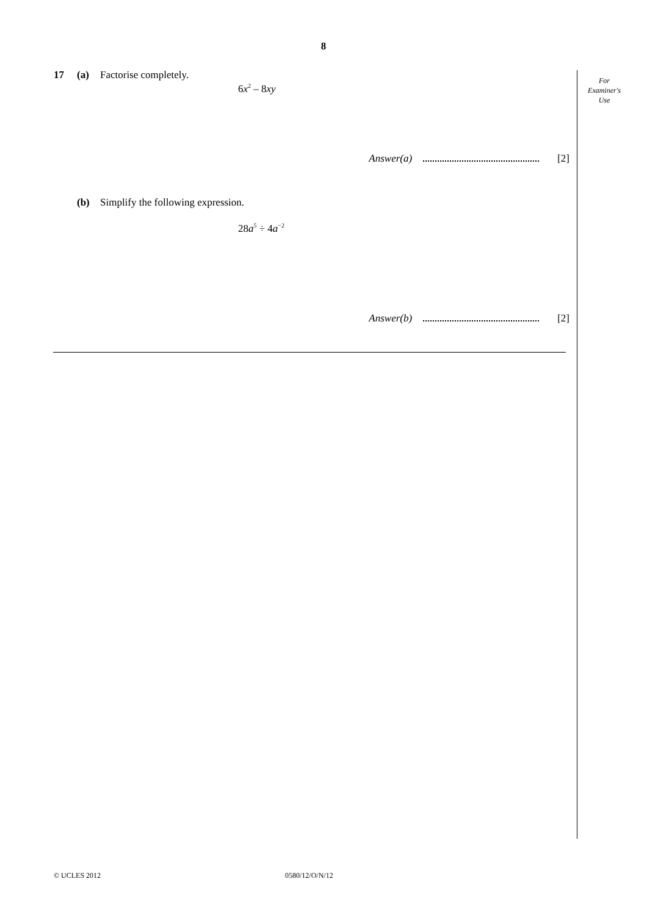8
For
Examiner's
Use
17 (a) Factorise completely.
6x<sup>2</sup> – 8xy
Answer(a) [2]
(b) Simplify the following expression.
28a<sup>5</sup> ÷ 4a<sup>−2</sup>
Answer(b) [2]
© UCLES 2012 0580/12/O/N/12